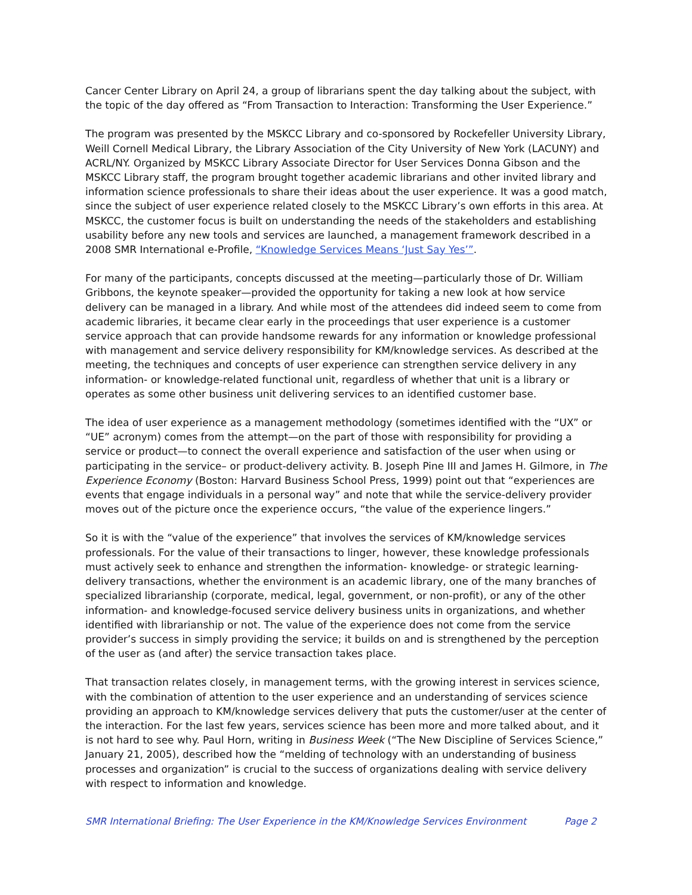Cancer Center Library on April 24, a group of librarians spent the day talking about the subject, with the topic of the day offered as “From Transaction to Interaction: Transforming the User Experience.”
The program was presented by the MSKCC Library and co-sponsored by Rockefeller University Library, Weill Cornell Medical Library, the Library Association of the City University of New York (LACUNY) and ACRL/NY. Organized by MSKCC Library Associate Director for User Services Donna Gibson and the MSKCC Library staff, the program brought together academic librarians and other invited library and information science professionals to share their ideas about the user experience. It was a good match, since the subject of user experience related closely to the MSKCC Library’s own efforts in this area. At MSKCC, the customer focus is built on understanding the needs of the stakeholders and establishing usability before any new tools and services are launched, a management framework described in a 2008 SMR International e-Profile, “Knowledge Services Means ‘Just Say Yes’”.
For many of the participants, concepts discussed at the meeting—particularly those of Dr. William Gribbons, the keynote speaker—provided the opportunity for taking a new look at how service delivery can be managed in a library. And while most of the attendees did indeed seem to come from academic libraries, it became clear early in the proceedings that user experience is a customer service approach that can provide handsome rewards for any information or knowledge professional with management and service delivery responsibility for KM/knowledge services. As described at the meeting, the techniques and concepts of user experience can strengthen service delivery in any information- or knowledge-related functional unit, regardless of whether that unit is a library or operates as some other business unit delivering services to an identified customer base.
The idea of user experience as a management methodology (sometimes identified with the “UX” or “UE” acronym) comes from the attempt—on the part of those with responsibility for providing a service or product—to connect the overall experience and satisfaction of the user when using or participating in the service– or product-delivery activity. B. Joseph Pine III and James H. Gilmore, in The Experience Economy (Boston: Harvard Business School Press, 1999) point out that “experiences are events that engage individuals in a personal way” and note that while the service-delivery provider moves out of the picture once the experience occurs, “the value of the experience lingers.”
So it is with the “value of the experience” that involves the services of KM/knowledge services professionals. For the value of their transactions to linger, however, these knowledge professionals must actively seek to enhance and strengthen the information- knowledge- or strategic learning-delivery transactions, whether the environment is an academic library, one of the many branches of specialized librarianship (corporate, medical, legal, government, or non-profit), or any of the other information- and knowledge-focused service delivery business units in organizations, and whether identified with librarianship or not. The value of the experience does not come from the service provider’s success in simply providing the service; it builds on and is strengthened by the perception of the user as (and after) the service transaction takes place.
That transaction relates closely, in management terms, with the growing interest in services science, with the combination of attention to the user experience and an understanding of services science providing an approach to KM/knowledge services delivery that puts the customer/user at the center of the interaction. For the last few years, services science has been more and more talked about, and it is not hard to see why. Paul Horn, writing in Business Week (“The New Discipline of Services Science,” January 21, 2005), described how the “melding of technology with an understanding of business processes and organization” is crucial to the success of organizations dealing with service delivery with respect to information and knowledge.
SMR International Briefing: The User Experience in the KM/Knowledge Services Environment Page 2